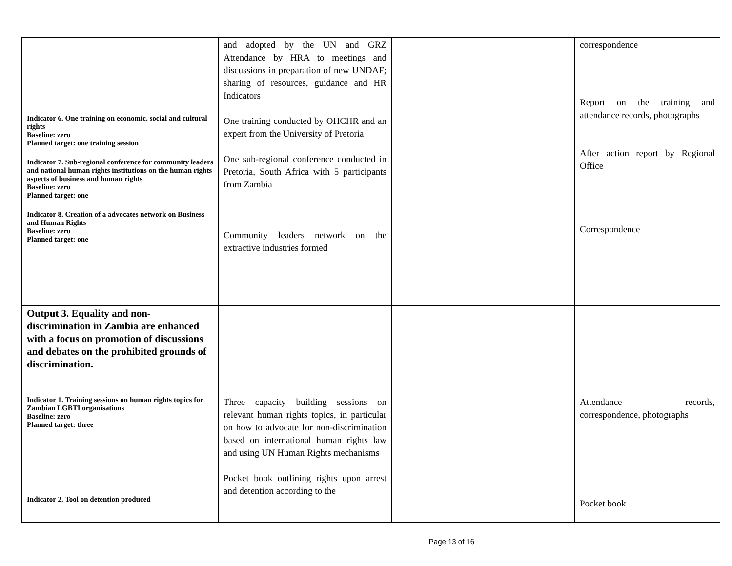| Indicator 6. One training on economic, social and cultural rights Baseline: zero Planned target: one training session Indicator 7. Sub-regional conference for community leaders and national human rights institutions on the human rights aspects of business and human rights Baseline: zero Planned target: one Indicator 8. Creation of a advocates network on Business and Human Rights Baseline: zero Planned target: one | and adopted by the UN and GRZ Attendance by HRA to meetings and discussions in preparation of new UNDAF; sharing of resources, guidance and HR Indicators One training conducted by OHCHR and an expert from the University of Pretoria One sub-regional conference conducted in Pretoria, South Africa with 5 participants from Zambia Community leaders network on the extractive industries formed | | correspondence Report on the training and attendance records, photographs After action report by Regional Office Correspondence |
| Output 3. Equality and non-discrimination in Zambia are enhanced with a focus on promotion of discussions and debates on the prohibited grounds of discrimination. Indicator 1. Training sessions on human rights topics for Zambian LGBTI organisations Baseline: zero Planned target: three Indicator 2. Tool on detention produced | Three capacity building sessions on relevant human rights topics, in particular on how to advocate for non-discrimination based on international human rights law and using UN Human Rights mechanisms Pocket book outlining rights upon arrest and detention according to the | | Attendance records, correspondence, photographs Pocket book |
Page 13 of 16